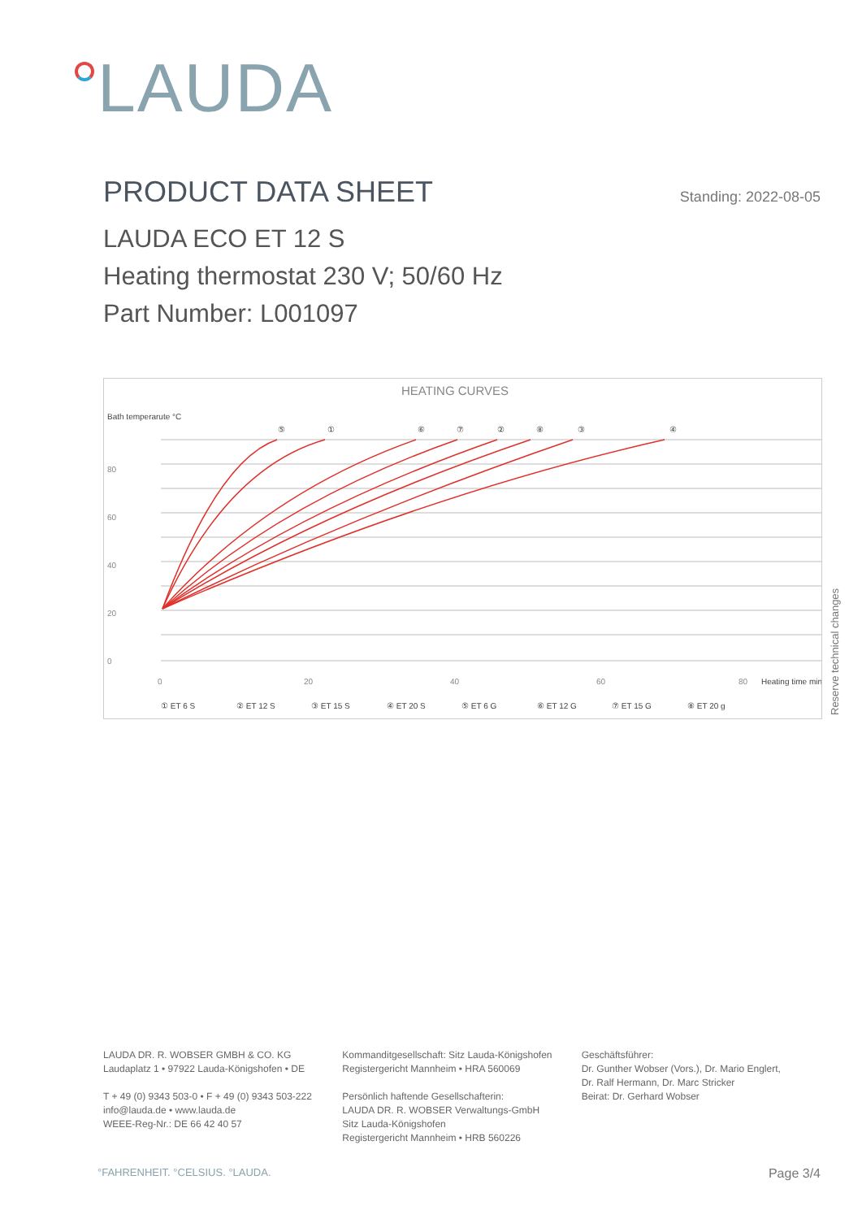LAUDA
PRODUCT DATA SHEET Standing: 2022-08-05
LAUDA ECO ET 12 S
Heating thermostat 230 V; 50/60 Hz
Part Number: L001097
HEATING CURVES
Bath temperarute °C
80
60
40
20
0
0
20
40
60
80
Heating time min
⑤
①
⑥
⑦
②
⑧
③
④
① ET 6 S
② ET 12 S
③ ET 15 S
④ ET 20 S
⑤ ET 6 G
⑥ ET 12 G
⑦ ET 15 G
⑧ ET 20 g
Reserve technical changes
LAUDA DR. R. WOBSER GMBH & CO. KG
Laudaplatz 1 • 97922 Lauda-Königshofen • DE
T + 49 (0) 9343 503-0 • F + 49 (0) 9343 503-222
info@lauda.de • www.lauda.de
WEEE-Reg-Nr.: DE 66 42 40 57
Kommanditgesellschaft: Sitz Lauda-Königshofen
Registergericht Mannheim • HRA 560069
Persönlich haftende Gesellschafterin:
LAUDA DR. R. WOBSER Verwaltungs-GmbH
Sitz Lauda-Königshofen
Registergericht Mannheim • HRB 560226
Geschäftsführer:
Dr. Gunther Wobser (Vors.), Dr. Mario Englert,
Dr. Ralf Hermann, Dr. Marc Stricker
Beirat: Dr. Gerhard Wobser
°FAHRENHEIT. °CELSIUS. °LAUDA. Page 3/4